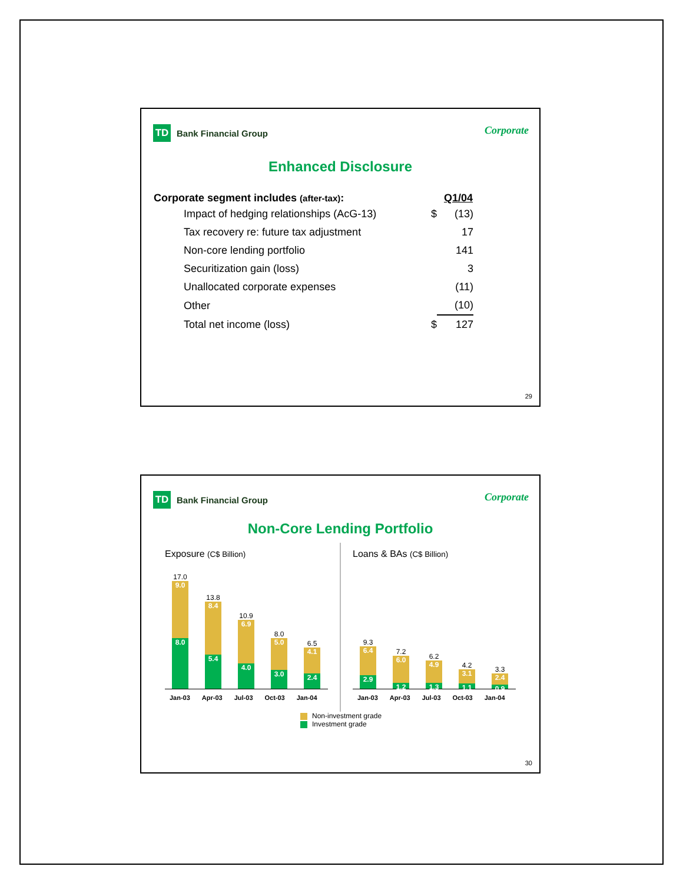TD Bank Financial Group
Corporate
Enhanced Disclosure
| Corporate segment includes (after-tax) : | | Q1/04 |
| --- | --- | --- |
| Impact of hedging relationships (AcG-13) | $ | (13) |
| Tax recovery re: future tax adjustment | | 17 |
| Non-core lending portfolio | | 141 |
| Securitization gain (loss) | | 3 |
| Unallocated corporate expenses | | (11) |
| Other | | (10) |
| Total net income (loss) | $ | 127 |
29
TD Bank Financial Group
Corporate
Non-Core Lending Portfolio
Exposure (C$ Billion)
17.0
9.0
8.0
13.8
8.4
5.4
10.9
6.9
4.0
8.0
5.0
3.0
6.5
4.1
2.4
Jan-03 Apr-03 Jul-03 Oct-03 Jan-04
Loans & BAs (C$ Billion)
9.3
6.4
2.9
7.2
6.0
1.2
6.2
4.9
1.3
4.2
3.1
1.1
3.3
2.4
0.9
Jan-03 Apr-03 Jul-03 Oct-03 Jan-04
Non-investment grade
Investment grade
30